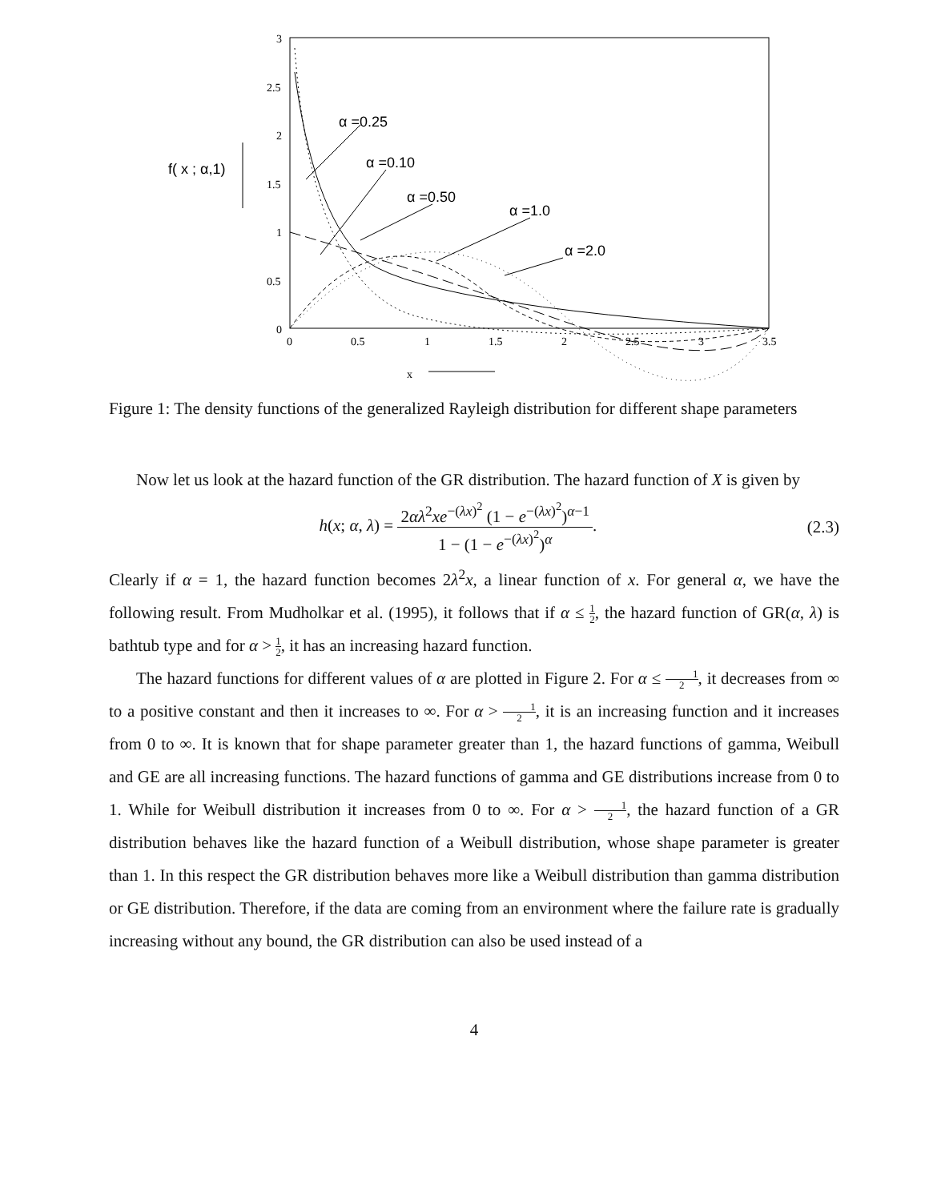3
2.5
2
1.5
1
0.5
0
0
0.5
1
1.5
2
2.5
3
3.5
x
f( x ; α,1)
α =0.25
α =0.10
α =0.50
α =1.0
α =2.0
Figure 1: The density functions of the generalized Rayleigh distribution for different shape parameters
Now let us look at the hazard function of the GR distribution. The hazard function of X is given by
h(x; α, λ) = 2αλ<sup>2</sup>xe<sup>−(λx)<sup>2</sup></sup> (1 − e<sup>−(λx)<sup>2</sup></sup>)<sup>α−1</sup> 1 − (1 − e<sup>−(λx)<sup>2</sup></sup>)<sup>α</sup>.
(2.3)
Clearly if α = 1, the hazard function becomes 2λ<sup>2</sup>x, a linear function of x. For general α, we have the following result. From Mudholkar et al. (1995), it follows that if α ≤ 1 2, the hazard function of GR(α, λ) is bathtub type and for α > 1 2, it has an increasing hazard function.
The hazard functions for different values of α are plotted in Figure 2. For α ≤ 1 2, it decreases from ∞ to a positive constant and then it increases to ∞. For α > 1 2, it is an increasing function and it increases from 0 to ∞. It is known that for shape parameter greater than 1, the hazard functions of gamma, Weibull and GE are all increasing functions. The hazard functions of gamma and GE distributions increase from 0 to 1. While for Weibull distribution it increases from 0 to ∞. For α > 1 2, the hazard function of a GR distribution behaves like the hazard function of a Weibull distribution, whose shape parameter is greater than 1. In this respect the GR distribution behaves more like a Weibull distribution than gamma distribution or GE distribution. Therefore, if the data are coming from an environment where the failure rate is gradually increasing without any bound, the GR distribution can also be used instead of a
4